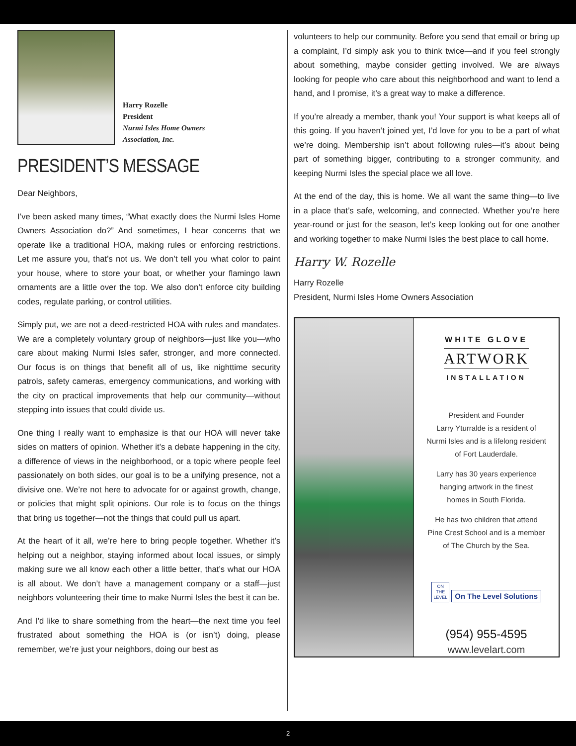Harry Rozelle
President
Nurmi Isles Home Owners
Association, Inc.
PRESIDENT’S MESSAGE
Dear Neighbors,
I’ve been asked many times, “What exactly does the Nurmi Isles Home Owners Association do?” And sometimes, I hear concerns that we operate like a traditional HOA, making rules or enforcing restrictions. Let me assure you, that’s not us. We don’t tell you what color to paint your house, where to store your boat, or whether your flamingo lawn ornaments are a little over the top. We also don’t enforce city building codes, regulate parking, or control utilities.
Simply put, we are not a deed-restricted HOA with rules and mandates. We are a completely voluntary group of neighbors—just like you—who care about making Nurmi Isles safer, stronger, and more connected. Our focus is on things that benefit all of us, like nighttime security patrols, safety cameras, emergency communications, and working with the city on practical improvements that help our community—without stepping into issues that could divide us.
One thing I really want to emphasize is that our HOA will never take sides on matters of opinion. Whether it’s a debate happening in the city, a difference of views in the neighborhood, or a topic where people feel passionately on both sides, our goal is to be a unifying presence, not a divisive one. We’re not here to advocate for or against growth, change, or policies that might split opinions. Our role is to focus on the things that bring us together—not the things that could pull us apart.
At the heart of it all, we’re here to bring people together. Whether it’s helping out a neighbor, staying informed about local issues, or simply making sure we all know each other a little better, that’s what our HOA is all about. We don’t have a management company or a staff—just neighbors volunteering their time to make Nurmi Isles the best it can be.
And I’d like to share something from the heart—the next time you feel frustrated about something the HOA is (or isn’t) doing, please remember, we’re just your neighbors, doing our best as
volunteers to help our community. Before you send that email or bring up a complaint, I’d simply ask you to think twice—and if you feel strongly about something, maybe consider getting involved. We are always looking for people who care about this neighborhood and want to lend a hand, and I promise, it’s a great way to make a difference.
If you’re already a member, thank you! Your support is what keeps all of this going. If you haven’t joined yet, I’d love for you to be a part of what we’re doing. Membership isn’t about following rules—it’s about being part of something bigger, contributing to a stronger community, and keeping Nurmi Isles the special place we all love.
At the end of the day, this is home. We all want the same thing—to live in a place that’s safe, welcoming, and connected. Whether you’re here year-round or just for the season, let’s keep looking out for one another and working together to make Nurmi Isles the best place to call home.
Harry W. Rozelle
Harry Rozelle
President, Nurmi Isles Home Owners Association
WHITE GLOVE
ARTWORK
INSTALLATION
President and Founder
Larry Yturralde is a resident of
Nurmi Isles and is a lifelong resident
of Fort Lauderdale.
Larry has 30 years experience
hanging artwork in the finest
homes in South Florida.
He has two children that attend
Pine Crest School and is a member
of The Church by the Sea.
ON
THE
LEVEL On The Level Solutions
(954) 955-4595
www.levelart.com
2